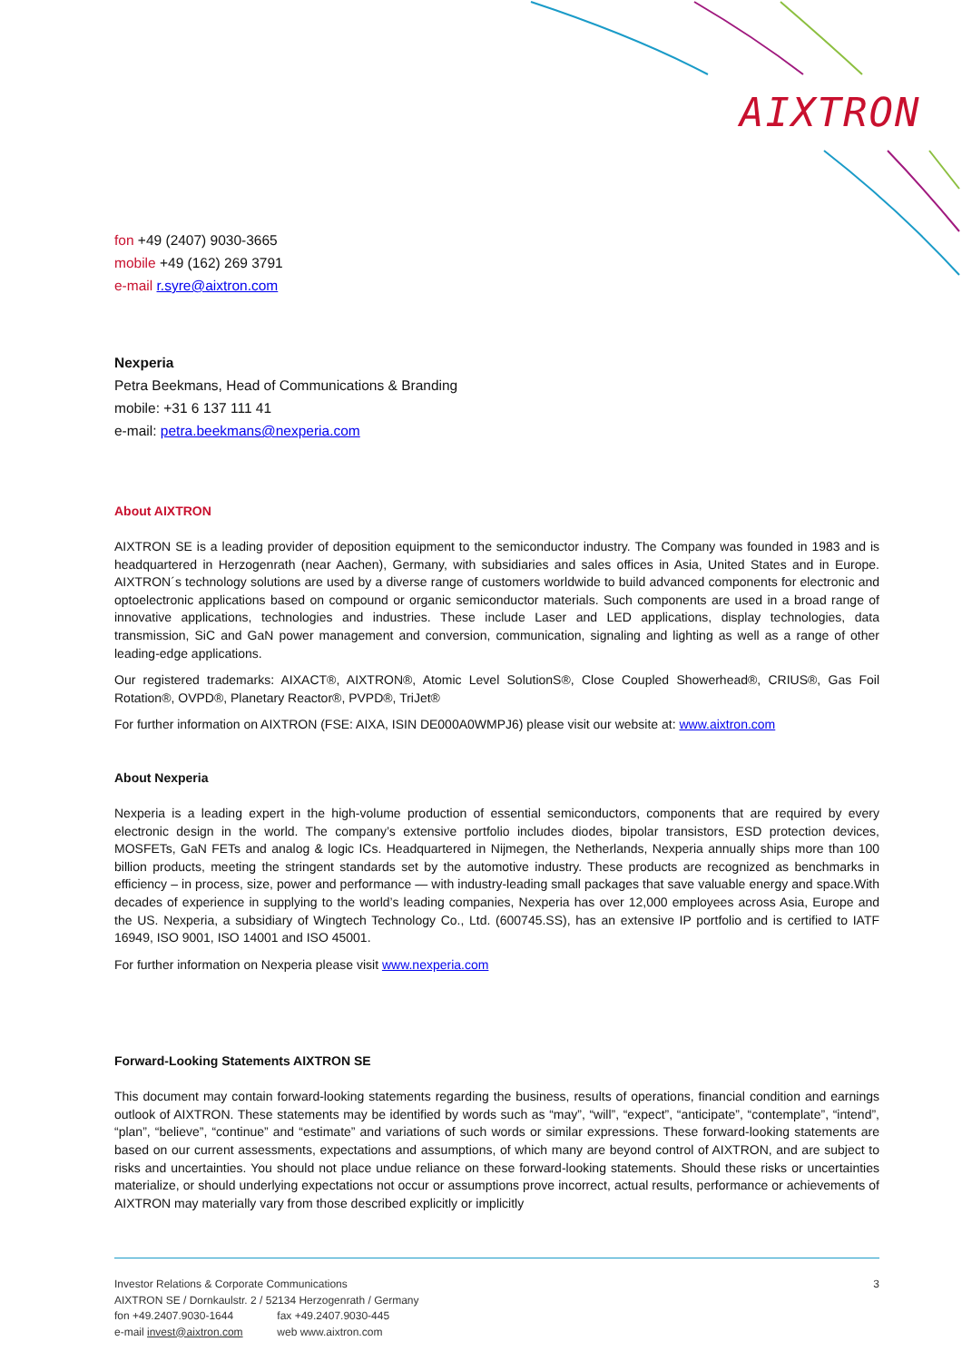AIXTRON
fon +49 (2407) 9030-3665
mobile +49 (162) 269 3791
e-mail r.syre@aixtron.com
Nexperia
Petra Beekmans, Head of Communications & Branding
mobile: +31 6 137 111 41
e-mail: petra.beekmans@nexperia.com
About AIXTRON
AIXTRON SE is a leading provider of deposition equipment to the semiconductor industry. The Company was founded in 1983 and is headquartered in Herzogenrath (near Aachen), Germany, with subsidiaries and sales offices in Asia, United States and in Europe. AIXTRON´s technology solutions are used by a diverse range of customers worldwide to build advanced components for electronic and optoelectronic applications based on compound or organic semiconductor materials. Such components are used in a broad range of innovative applications, technologies and industries. These include Laser and LED applications, display technologies, data transmission, SiC and GaN power management and conversion, communication, signaling and lighting as well as a range of other leading-edge applications.
Our registered trademarks: AIXACT®, AIXTRON®, Atomic Level SolutionS®, Close Coupled Showerhead®, CRIUS®, Gas Foil Rotation®, OVPD®, Planetary Reactor®, PVPD®, TriJet®
For further information on AIXTRON (FSE: AIXA, ISIN DE000A0WMPJ6) please visit our website at: www.aixtron.com
About Nexperia
Nexperia is a leading expert in the high-volume production of essential semiconductors, components that are required by every electronic design in the world. The company’s extensive portfolio includes diodes, bipolar transistors, ESD protection devices, MOSFETs, GaN FETs and analog & logic ICs. Headquartered in Nijmegen, the Netherlands, Nexperia annually ships more than 100 billion products, meeting the stringent standards set by the automotive industry. These products are recognized as benchmarks in efficiency – in process, size, power and performance — with industry-leading small packages that save valuable energy and space.With decades of experience in supplying to the world’s leading companies, Nexperia has over 12,000 employees across Asia, Europe and the US. Nexperia, a subsidiary of Wingtech Technology Co., Ltd. (600745.SS), has an extensive IP portfolio and is certified to IATF 16949, ISO 9001, ISO 14001 and ISO 45001.
For further information on Nexperia please visit www.nexperia.com
Forward-Looking Statements AIXTRON SE
This document may contain forward-looking statements regarding the business, results of operations, financial condition and earnings outlook of AIXTRON. These statements may be identified by words such as “may”, “will”, “expect”, “anticipate”, “contemplate”, “intend”, “plan”, “believe”, “continue” and “estimate” and variations of such words or similar expressions. These forward-looking statements are based on our current assessments, expectations and assumptions, of which many are beyond control of AIXTRON, and are subject to risks and uncertainties. You should not place undue reliance on these forward-looking statements. Should these risks or uncertainties materialize, or should underlying expectations not occur or assumptions prove incorrect, actual results, performance or achievements of AIXTRON may materially vary from those described explicitly or implicitly
Investor Relations & Corporate Communications 3
AIXTRON SE / Dornkaulstr. 2 / 52134 Herzogenrath / Germany
fon +49.2407.9030-1644 fax +49.2407.9030-445
e-mail invest@aixtron.com web www.aixtron.com